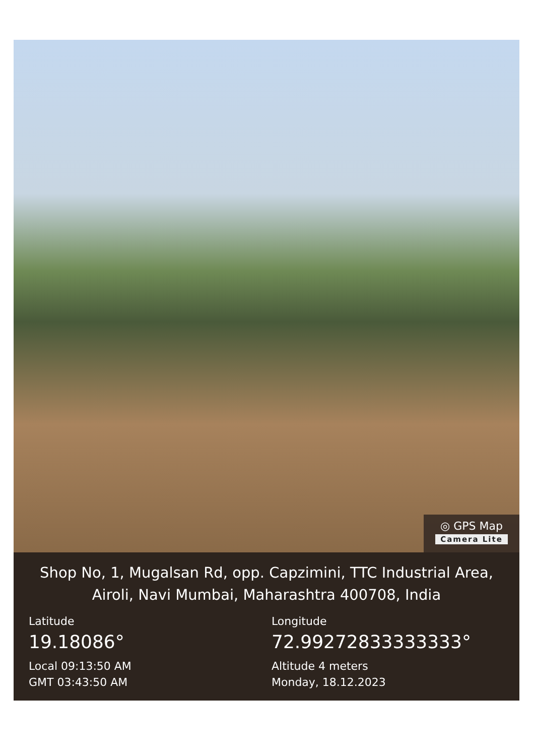◎ GPS Map
Camera Lite
Shop No, 1, Mugalsan Rd, opp. Capzimini, TTC Industrial Area, Airoli, Navi Mumbai, Maharashtra 400708, India
Latitude
19.18086°
Local 09:13:50 AM
GMT 03:43:50 AM
Longitude
72.99272833333333°
Altitude 4 meters
Monday, 18.12.2023